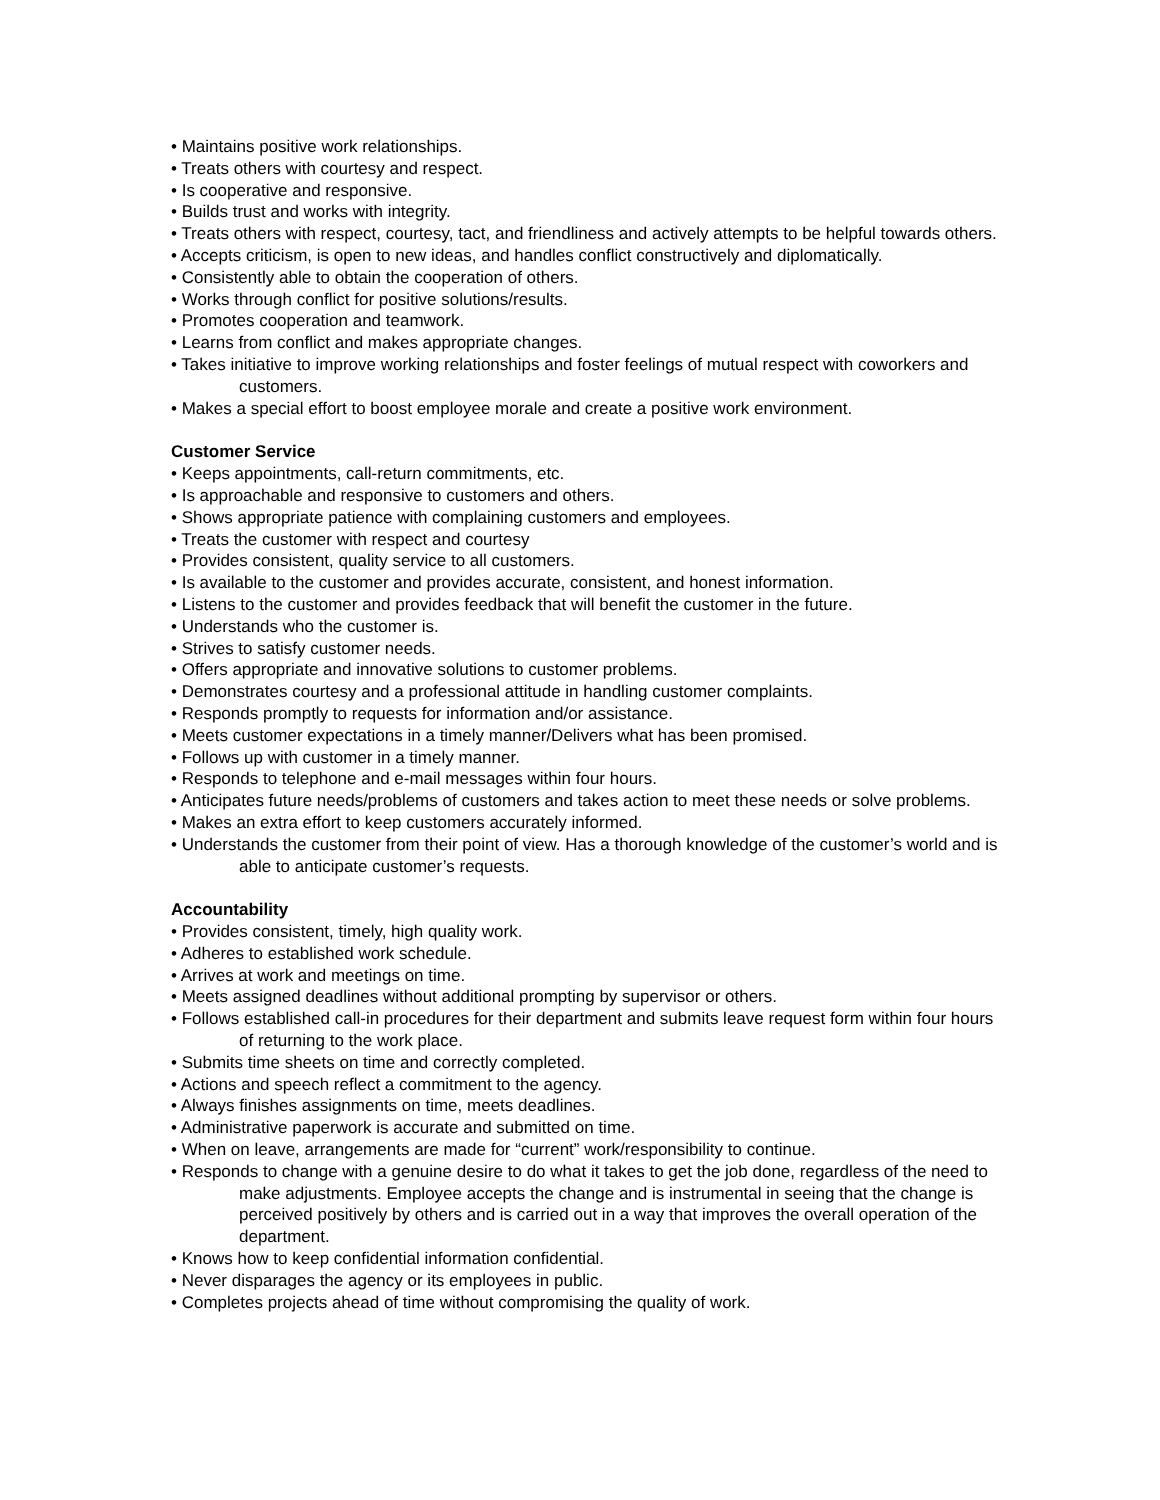• Maintains positive work relationships.
• Treats others with courtesy and respect.
• Is cooperative and responsive.
• Builds trust and works with integrity.
• Treats others with respect, courtesy, tact, and friendliness and actively attempts to be helpful towards others.
• Accepts criticism, is open to new ideas, and handles conflict constructively and diplomatically.
• Consistently able to obtain the cooperation of others.
• Works through conflict for positive solutions/results.
• Promotes cooperation and teamwork.
• Learns from conflict and makes appropriate changes.
• Takes initiative to improve working relationships and foster feelings of mutual respect with coworkers and customers.
• Makes a special effort to boost employee morale and create a positive work environment.
Customer Service
• Keeps appointments, call-return commitments, etc.
• Is approachable and responsive to customers and others.
• Shows appropriate patience with complaining customers and employees.
• Treats the customer with respect and courtesy
• Provides consistent, quality service to all customers.
• Is available to the customer and provides accurate, consistent, and honest information.
• Listens to the customer and provides feedback that will benefit the customer in the future.
• Understands who the customer is.
• Strives to satisfy customer needs.
• Offers appropriate and innovative solutions to customer problems.
• Demonstrates courtesy and a professional attitude in handling customer complaints.
• Responds promptly to requests for information and/or assistance.
• Meets customer expectations in a timely manner/Delivers what has been promised.
• Follows up with customer in a timely manner.
• Responds to telephone and e-mail messages within four hours.
• Anticipates future needs/problems of customers and takes action to meet these needs or solve problems.
• Makes an extra effort to keep customers accurately informed.
• Understands the customer from their point of view. Has a thorough knowledge of the customer’s world and is able to anticipate customer’s requests.
Accountability
• Provides consistent, timely, high quality work.
• Adheres to established work schedule.
• Arrives at work and meetings on time.
• Meets assigned deadlines without additional prompting by supervisor or others.
• Follows established call-in procedures for their department and submits leave request form within four hours of returning to the work place.
• Submits time sheets on time and correctly completed.
• Actions and speech reflect a commitment to the agency.
• Always finishes assignments on time, meets deadlines.
• Administrative paperwork is accurate and submitted on time.
• When on leave, arrangements are made for “current” work/responsibility to continue.
• Responds to change with a genuine desire to do what it takes to get the job done, regardless of the need to make adjustments. Employee accepts the change and is instrumental in seeing that the change is perceived positively by others and is carried out in a way that improves the overall operation of the department.
• Knows how to keep confidential information confidential.
• Never disparages the agency or its employees in public.
• Completes projects ahead of time without compromising the quality of work.